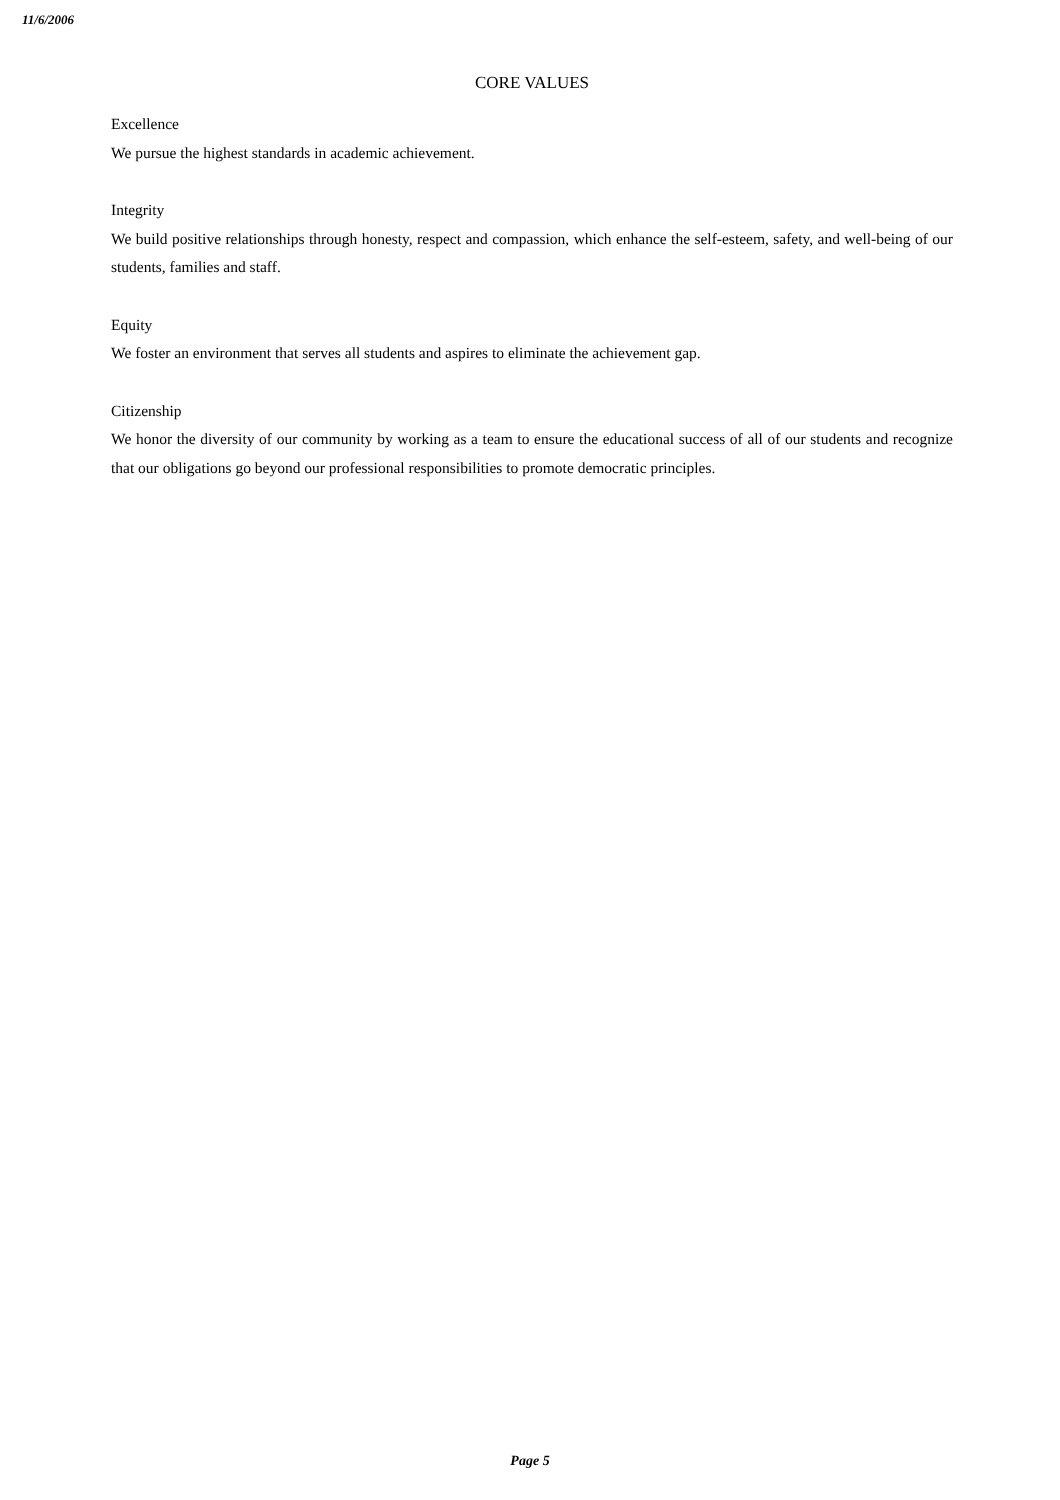11/6/2006
CORE VALUES
Excellence
We pursue the highest standards in academic achievement.
Integrity
We build positive relationships through honesty, respect and compassion, which enhance the self-esteem, safety, and well-being of our students, families and staff.
Equity
We foster an environment that serves all students and aspires to eliminate the achievement gap.
Citizenship
We honor the diversity of our community by working as a team to ensure the educational success of all of our students and recognize that our obligations go beyond our professional responsibilities to promote democratic principles.
Page 5